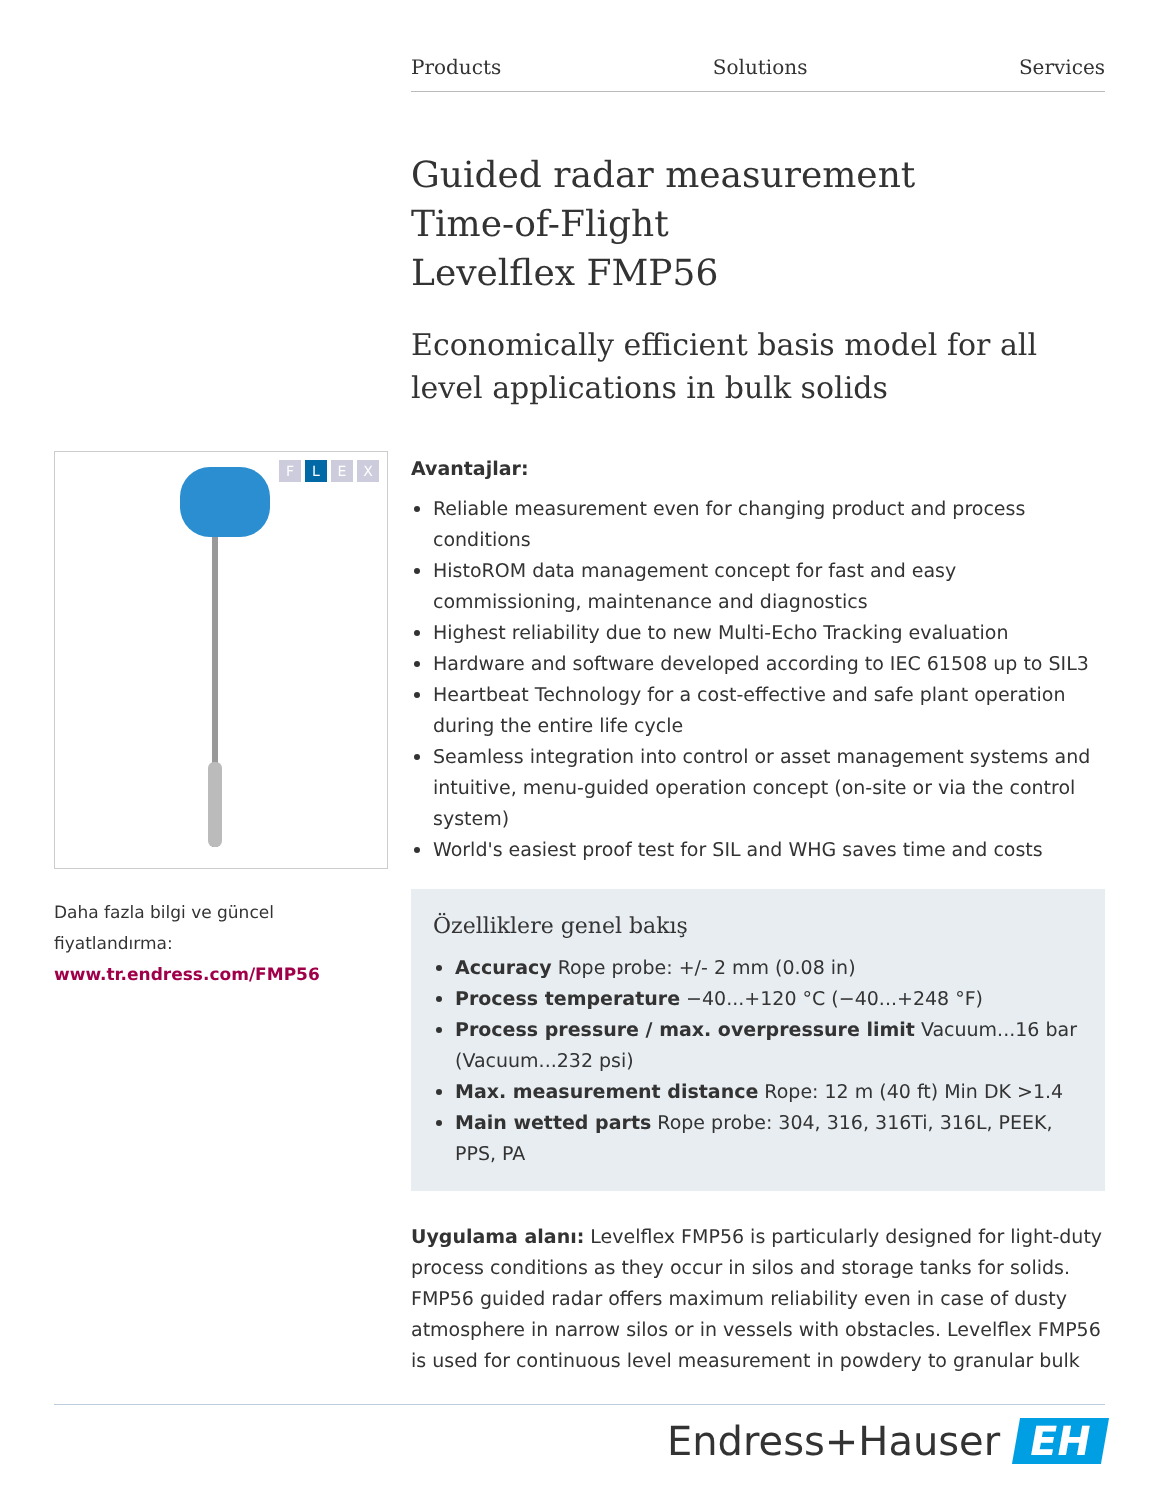Products Solutions Services
FLEX
Daha fazla bilgi ve güncel fiyatlandırma:
www.tr.endress.com/FMP56
Guided radar measurement
Time-of-Flight
Levelflex FMP56
Economically efficient basis model for all level applications in bulk solids
Avantajlar:
Reliable measurement even for changing product and process conditions
HistoROM data management concept for fast and easy commissioning, maintenance and diagnostics
Highest reliability due to new Multi-Echo Tracking evaluation
Hardware and software developed according to IEC 61508 up to SIL3
Heartbeat Technology for a cost-effective and safe plant operation during the entire life cycle
Seamless integration into control or asset management systems and intuitive, menu-guided operation concept (on-site or via the control system)
World's easiest proof test for SIL and WHG saves time and costs
Özelliklere genel bakış
Accuracy Rope probe: +/- 2 mm (0.08 in)
Process temperature −40...+120 °C (−40...+248 °F)
Process pressure / max. overpressure limit Vacuum...16 bar (Vacuum...232 psi)
Max. measurement distance Rope: 12 m (40 ft) Min DK >1.4
Main wetted parts Rope probe: 304, 316, 316Ti, 316L, PEEK, PPS, PA
Uygulama alanı: Levelflex FMP56 is particularly designed for light-duty process conditions as they occur in silos and storage tanks for solids. FMP56 guided radar offers maximum reliability even in case of dusty atmosphere in narrow silos or in vessels with obstacles. Levelflex FMP56 is used for continuous level measurement in powdery to granular bulk
Endress+Hauser EH